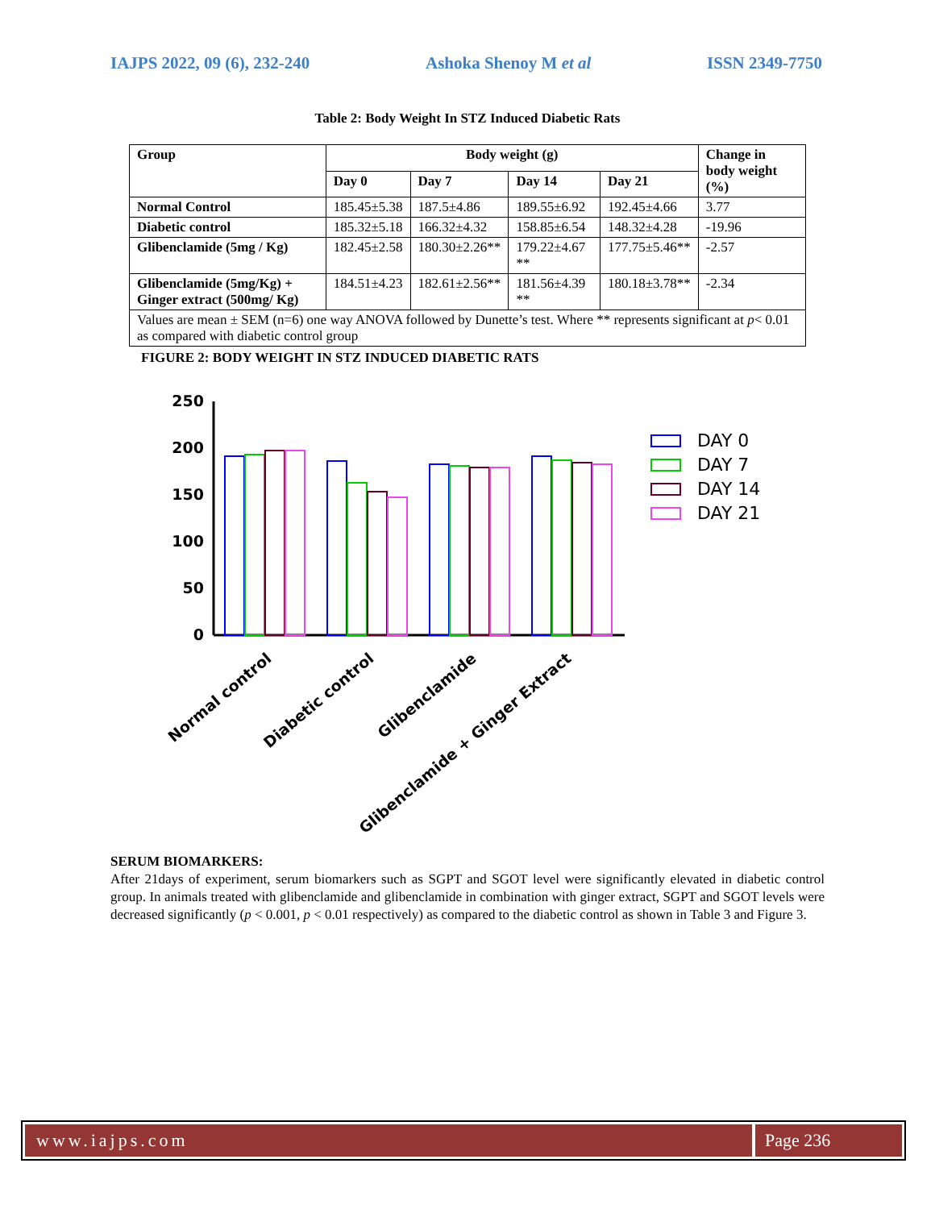IAJPS 2022, 09 (6), 232-240 Ashoka Shenoy M et al ISSN 2349-7750
Table 2: Body Weight In STZ Induced Diabetic Rats
| Group | Body weight (g) | | | | Change in body weight (%) |
| --- | --- | --- | --- | --- | --- |
| | Day 0 | Day 7 | Day 14 | Day 21 | |
| Normal Control | 185.45±5.38 | 187.5±4.86 | 189.55±6.92 | 192.45±4.66 | 3.77 |
| Diabetic control | 185.32±5.18 | 166.32±4.32 | 158.85±6.54 | 148.32±4.28 | -19.96 |
| Glibenclamide (5mg / Kg) | 182.45±2.58 | 180.30±2.26** | 179.22±4.67 ** | 177.75±5.46** | -2.57 |
| Glibenclamide (5mg/Kg) + Ginger extract (500mg/ Kg) | 184.51±4.23 | 182.61±2.56** | 181.56±4.39 ** | 180.18±3.78** | -2.34 |
| Values are mean ± SEM (n=6) one way ANOVA followed by Dunette’s test. Where ** represents significant at p < 0.01 as compared with diabetic control group | | | | | |
FIGURE 2: BODY WEIGHT IN STZ INDUCED DIABETIC RATS
250
200
150
100
50
0
DAY 0
DAY 7
DAY 14
DAY 21
Normal control
Diabetic control
Glibenclamide
Glibenclamide + Ginger Extract
SERUM BIOMARKERS:
After 21days of experiment, serum biomarkers such as SGPT and SGOT level were significantly elevated in diabetic control group. In animals treated with glibenclamide and glibenclamide in combination with ginger extract, SGPT and SGOT levels were decreased significantly (p < 0.001, p < 0.01 respectively) as compared to the diabetic control as shown in Table 3 and Figure 3.
www.iajps.com Page 236